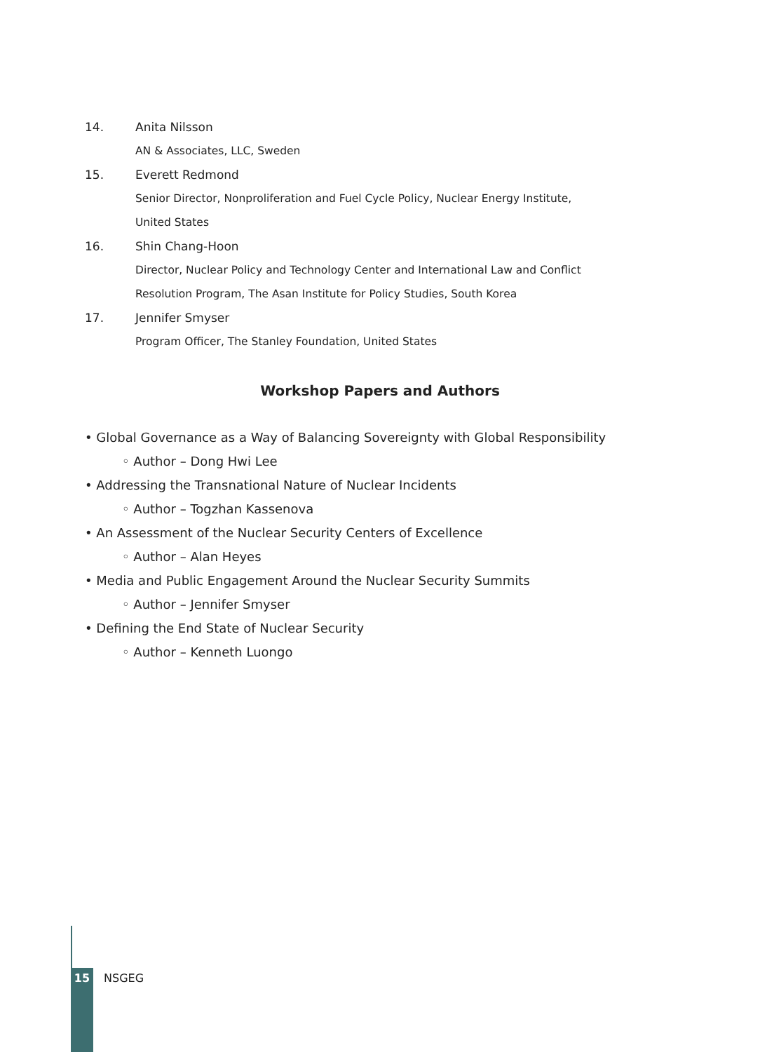14. Anita Nilsson
AN & Associates, LLC, Sweden
15. Everett Redmond
Senior Director, Nonproliferation and Fuel Cycle Policy, Nuclear Energy Institute,
United States
16. Shin Chang-Hoon
Director, Nuclear Policy and Technology Center and International Law and Conflict
Resolution Program, The Asan Institute for Policy Studies, South Korea
17. Jennifer Smyser
Program Officer, The Stanley Foundation, United States
Workshop Papers and Authors
• Global Governance as a Way of Balancing Sovereignty with Global Responsibility
◦ Author – Dong Hwi Lee
• Addressing the Transnational Nature of Nuclear Incidents
◦ Author – Togzhan Kassenova
• An Assessment of the Nuclear Security Centers of Excellence
◦ Author – Alan Heyes
• Media and Public Engagement Around the Nuclear Security Summits
◦ Author – Jennifer Smyser
• Defining the End State of Nuclear Security
◦ Author – Kenneth Luongo
15 NSGEG